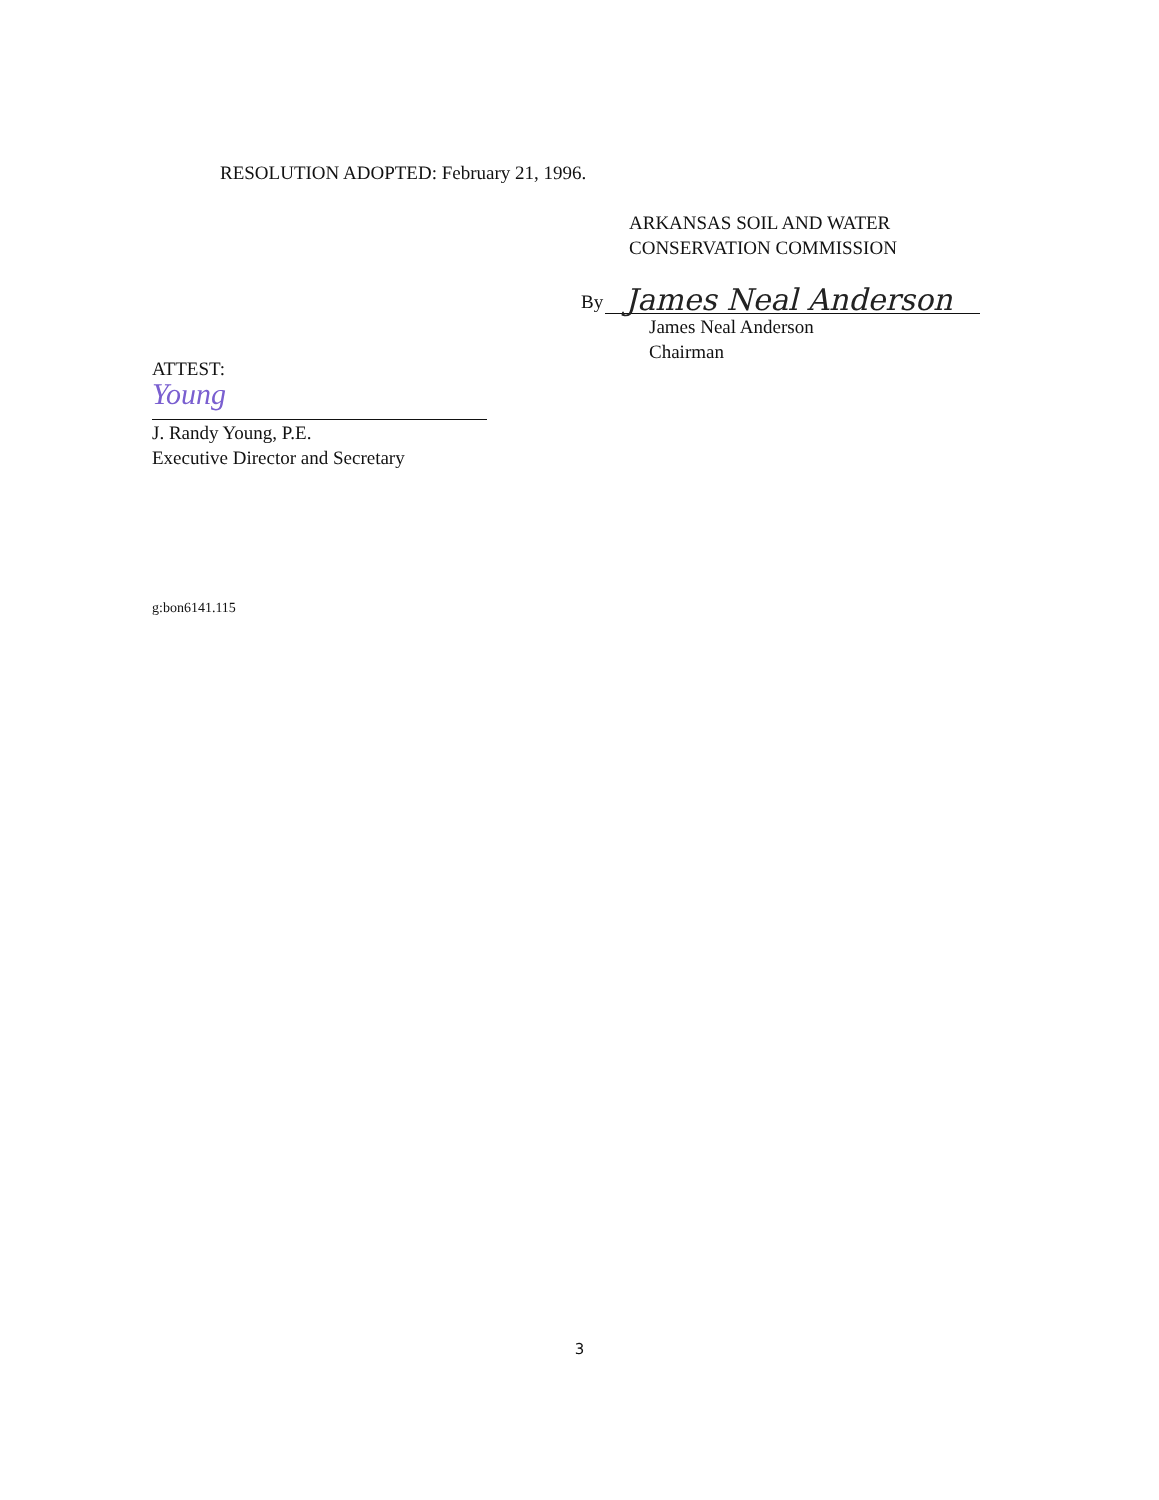RESOLUTION ADOPTED: February 21, 1996.
ARKANSAS SOIL AND WATER
CONSERVATION COMMISSION
By
James Neal Anderson
James Neal Anderson
Chairman
ATTEST:
Young
J. Randy Young, P.E.
Executive Director and Secretary
g:bon6141.115
3